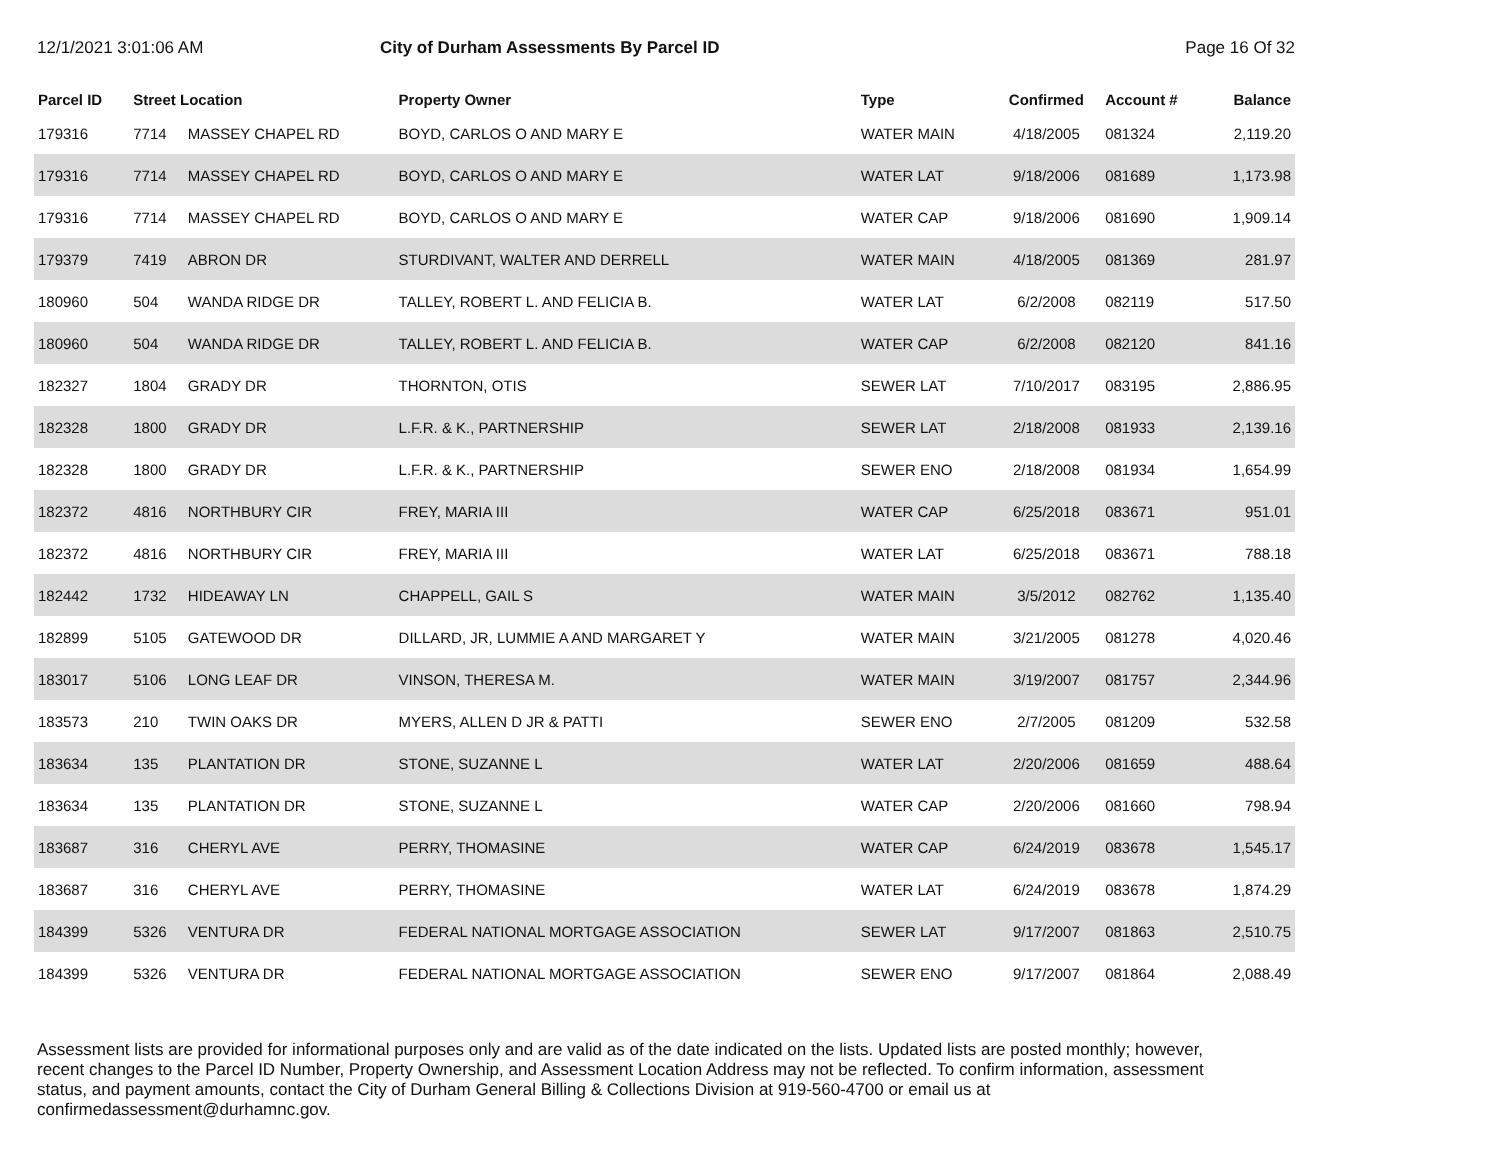12/1/2021 3:01:06 AM City of Durham Assessments By Parcel ID
Page 16 Of 32
| Parcel ID | Street Location | | Property Owner | Type | Confirmed | Account # | Balance |
| --- | --- | --- | --- | --- | --- | --- | --- |
| 179316 | 7714 | MASSEY CHAPEL RD | BOYD, CARLOS O AND MARY E | WATER MAIN | 4/18/2005 | 081324 | 2,119.20 |
| 179316 | 7714 | MASSEY CHAPEL RD | BOYD, CARLOS O AND MARY E | WATER LAT | 9/18/2006 | 081689 | 1,173.98 |
| 179316 | 7714 | MASSEY CHAPEL RD | BOYD, CARLOS O AND MARY E | WATER CAP | 9/18/2006 | 081690 | 1,909.14 |
| 179379 | 7419 | ABRON DR | STURDIVANT, WALTER AND DERRELL | WATER MAIN | 4/18/2005 | 081369 | 281.97 |
| 180960 | 504 | WANDA RIDGE DR | TALLEY, ROBERT L. AND FELICIA B. | WATER LAT | 6/2/2008 | 082119 | 517.50 |
| 180960 | 504 | WANDA RIDGE DR | TALLEY, ROBERT L. AND FELICIA B. | WATER CAP | 6/2/2008 | 082120 | 841.16 |
| 182327 | 1804 | GRADY DR | THORNTON, OTIS | SEWER LAT | 7/10/2017 | 083195 | 2,886.95 |
| 182328 | 1800 | GRADY DR | L.F.R. & K., PARTNERSHIP | SEWER LAT | 2/18/2008 | 081933 | 2,139.16 |
| 182328 | 1800 | GRADY DR | L.F.R. & K., PARTNERSHIP | SEWER ENO | 2/18/2008 | 081934 | 1,654.99 |
| 182372 | 4816 | NORTHBURY CIR | FREY, MARIA III | WATER CAP | 6/25/2018 | 083671 | 951.01 |
| 182372 | 4816 | NORTHBURY CIR | FREY, MARIA III | WATER LAT | 6/25/2018 | 083671 | 788.18 |
| 182442 | 1732 | HIDEAWAY LN | CHAPPELL, GAIL S | WATER MAIN | 3/5/2012 | 082762 | 1,135.40 |
| 182899 | 5105 | GATEWOOD DR | DILLARD, JR, LUMMIE A AND MARGARET Y | WATER MAIN | 3/21/2005 | 081278 | 4,020.46 |
| 183017 | 5106 | LONG LEAF DR | VINSON, THERESA M. | WATER MAIN | 3/19/2007 | 081757 | 2,344.96 |
| 183573 | 210 | TWIN OAKS DR | MYERS, ALLEN D JR & PATTI | SEWER ENO | 2/7/2005 | 081209 | 532.58 |
| 183634 | 135 | PLANTATION DR | STONE, SUZANNE L | WATER LAT | 2/20/2006 | 081659 | 488.64 |
| 183634 | 135 | PLANTATION DR | STONE, SUZANNE L | WATER CAP | 2/20/2006 | 081660 | 798.94 |
| 183687 | 316 | CHERYL AVE | PERRY, THOMASINE | WATER CAP | 6/24/2019 | 083678 | 1,545.17 |
| 183687 | 316 | CHERYL AVE | PERRY, THOMASINE | WATER LAT | 6/24/2019 | 083678 | 1,874.29 |
| 184399 | 5326 | VENTURA DR | FEDERAL NATIONAL MORTGAGE ASSOCIATION | SEWER LAT | 9/17/2007 | 081863 | 2,510.75 |
| 184399 | 5326 | VENTURA DR | FEDERAL NATIONAL MORTGAGE ASSOCIATION | SEWER ENO | 9/17/2007 | 081864 | 2,088.49 |
Assessment lists are provided for informational purposes only and are valid as of the date indicated on the lists. Updated lists are posted monthly; however, recent changes to the Parcel ID Number, Property Ownership, and Assessment Location Address may not be reflected. To confirm information, assessment status, and payment amounts, contact the City of Durham General Billing & Collections Division at 919-560-4700 or email us at confirmedassessment@durhamnc.gov.